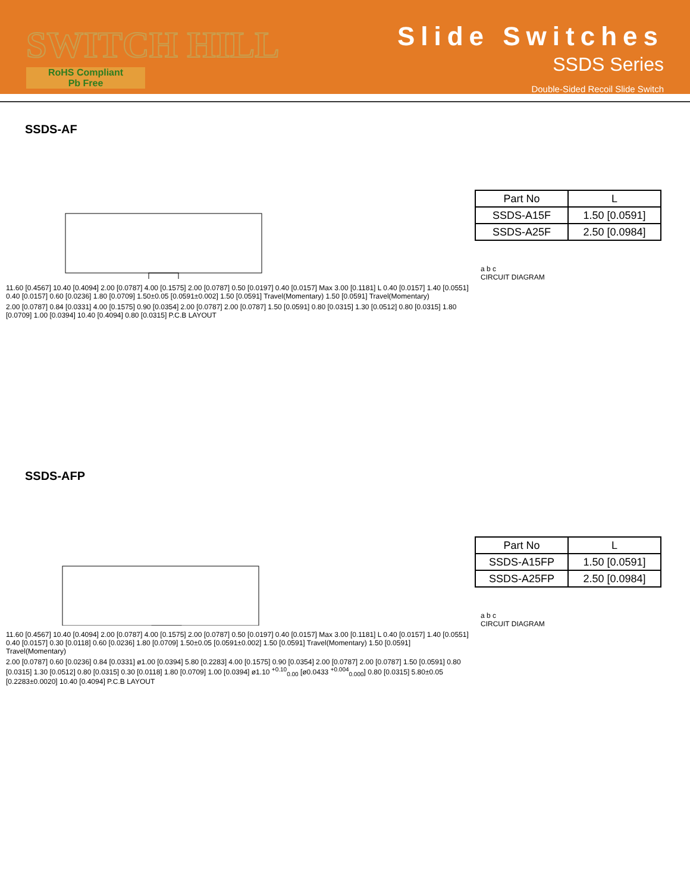SWITCH HILL
RoHS Compliant
Pb Free
Slide Switches
SSDS Series
Double-Sided Recoil Slide Switch
SSDS-AF
11.60 [0.4567] 10.40 [0.4094] 2.00 [0.0787] 4.00 [0.1575] 2.00 [0.0787] 0.50 [0.0197] 0.40 [0.0157] Max 3.00 [0.1181] L 0.40 [0.0157] 1.40 [0.0551] 0.40 [0.0157] 0.60 [0.0236] 1.80 [0.0709] 1.50±0.05 [0.0591±0.002] 1.50 [0.0591] Travel(Momentary) 1.50 [0.0591] Travel(Momentary)
2.00 [0.0787] 0.84 [0.0331] 4.00 [0.1575] 0.90 [0.0354] 2.00 [0.0787] 2.00 [0.0787] 1.50 [0.0591] 0.80 [0.0315] 1.30 [0.0512] 0.80 [0.0315] 1.80 [0.0709] 1.00 [0.0394] 10.40 [0.4094] 0.80 [0.0315] P.C.B LAYOUT
| Part No | L |
| SSDS-A15F | 1.50 [0.0591] |
| SSDS-A25F | 2.50 [0.0984] |
a b c
CIRCUIT DIAGRAM
SSDS-AFP
11.60 [0.4567] 10.40 [0.4094] 2.00 [0.0787] 4.00 [0.1575] 2.00 [0.0787] 0.50 [0.0197] 0.40 [0.0157] Max 3.00 [0.1181] L 0.40 [0.0157] 1.40 [0.0551] 0.40 [0.0157] 0.30 [0.0118] 0.60 [0.0236] 1.80 [0.0709] 1.50±0.05 [0.0591±0.002] 1.50 [0.0591] Travel(Momentary) 1.50 [0.0591] Travel(Momentary)
2.00 [0.0787] 0.60 [0.0236] 0.84 [0.0331] ø1.00 [0.0394] 5.80 [0.2283] 4.00 [0.1575] 0.90 [0.0354] 2.00 [0.0787] 2.00 [0.0787] 1.50 [0.0591] 0.80 [0.0315] 1.30 [0.0512] 0.80 [0.0315] 0.30 [0.0118] 1.80 [0.0709] 1.00 [0.0394] ø1.10 <sup>+0.10</sup><sub>0.00</sub> [ø0.0433 <sup>+0.004</sup><sub>0.000</sub>] 0.80 [0.0315] 5.80±0.05 [0.2283±0.0020] 10.40 [0.4094] P.C.B LAYOUT
| Part No | L |
| SSDS-A15FP | 1.50 [0.0591] |
| SSDS-A25FP | 2.50 [0.0984] |
a b c
CIRCUIT DIAGRAM